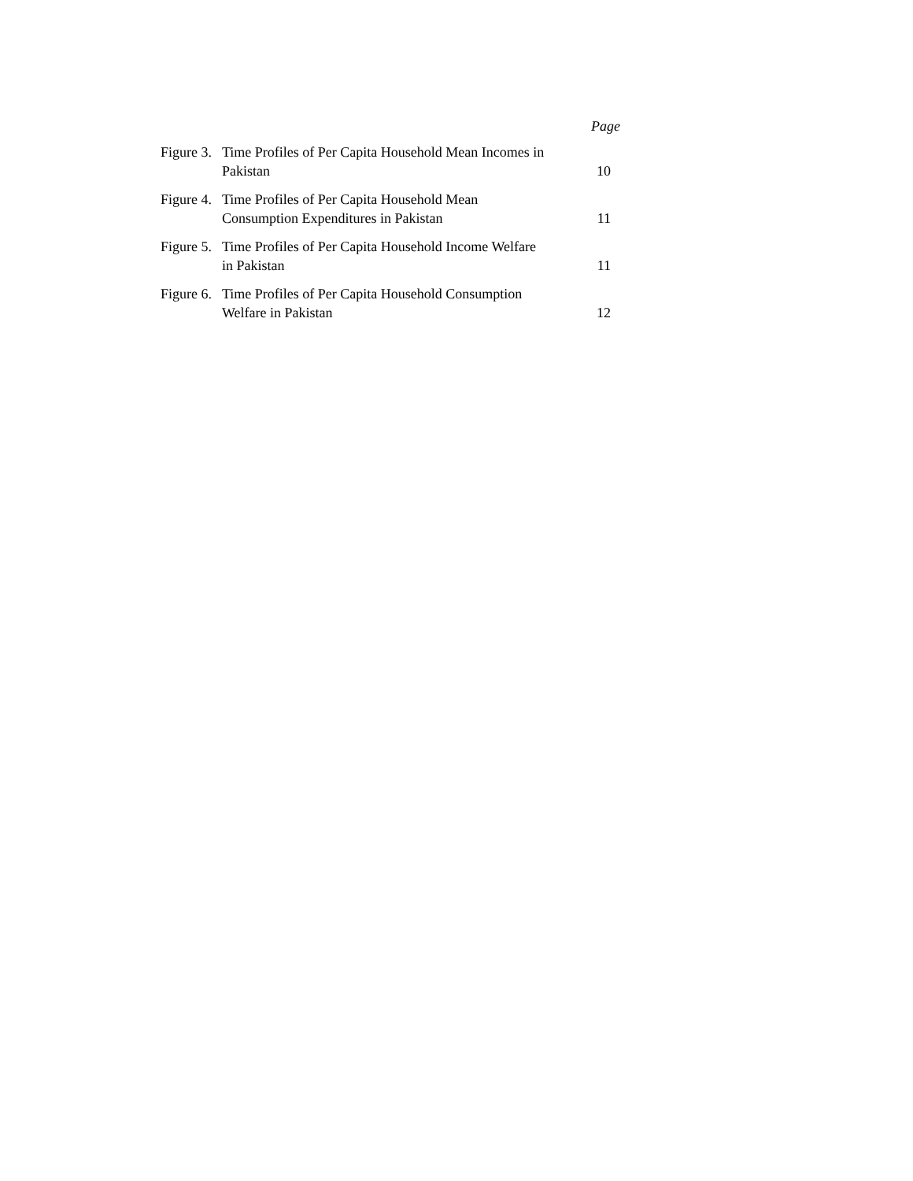Page
| Figure 3. | Time Profiles of Per Capita Household Mean Incomes in Pakistan | 10 |
| Figure 4. | Time Profiles of Per Capita Household Mean Consumption Expenditures in Pakistan | 11 |
| Figure 5. | Time Profiles of Per Capita Household Income Welfare in Pakistan | 11 |
| Figure 6. | Time Profiles of Per Capita Household Consumption Welfare in Pakistan | 12 |